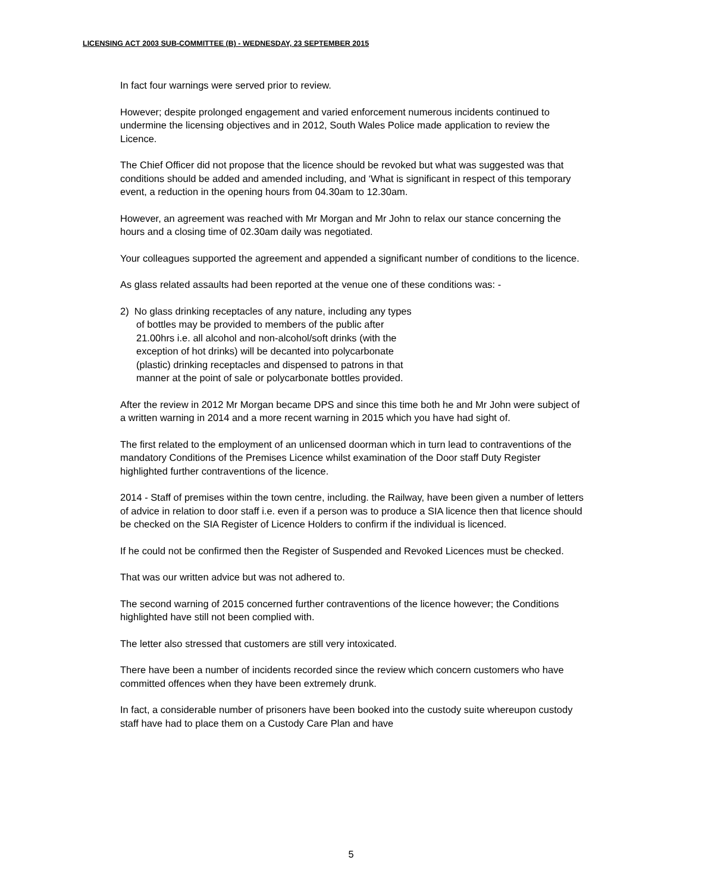LICENSING ACT 2003 SUB-COMMITTEE (B) - WEDNESDAY, 23 SEPTEMBER 2015
In fact four warnings were served prior to review.
However; despite prolonged engagement and varied enforcement numerous incidents continued to undermine the licensing objectives and in 2012, South Wales Police made application to review the Licence.
The Chief Officer did not propose that the licence should be revoked but what was suggested was that conditions should be added and amended including, and ‘What is significant in respect of this temporary event, a reduction in the opening hours from 04.30am to 12.30am.
However, an agreement was reached with Mr Morgan and Mr John to relax our stance concerning the hours and a closing time of 02.30am daily was negotiated.
Your colleagues supported the agreement and appended a significant number of conditions to the licence.
As glass related assaults had been reported at the venue one of these conditions was: -
2) No glass drinking receptacles of any nature, including any types
of bottles may be provided to members of the public after
21.00hrs i.e. all alcohol and non-alcohol/soft drinks (with the
exception of hot drinks) will be decanted into polycarbonate
(plastic) drinking receptacles and dispensed to patrons in that
manner at the point of sale or polycarbonate bottles provided.
After the review in 2012 Mr Morgan became DPS and since this time both he and Mr John were subject of a written warning in 2014 and a more recent warning in 2015 which you have had sight of.
The first related to the employment of an unlicensed doorman which in turn lead to contraventions of the mandatory Conditions of the Premises Licence whilst examination of the Door staff Duty Register highlighted further contraventions of the licence.
2014 - Staff of premises within the town centre, including. the Railway, have been given a number of letters of advice in relation to door staff i.e. even if a person was to produce a SIA licence then that licence should be checked on the SIA Register of Licence Holders to confirm if the individual is licenced.
If he could not be confirmed then the Register of Suspended and Revoked Licences must be checked.
That was our written advice but was not adhered to.
The second warning of 2015 concerned further contraventions of the licence however; the Conditions highlighted have still not been complied with.
The letter also stressed that customers are still very intoxicated.
There have been a number of incidents recorded since the review which concern customers who have committed offences when they have been extremely drunk.
In fact, a considerable number of prisoners have been booked into the custody suite whereupon custody staff have had to place them on a Custody Care Plan and have
5